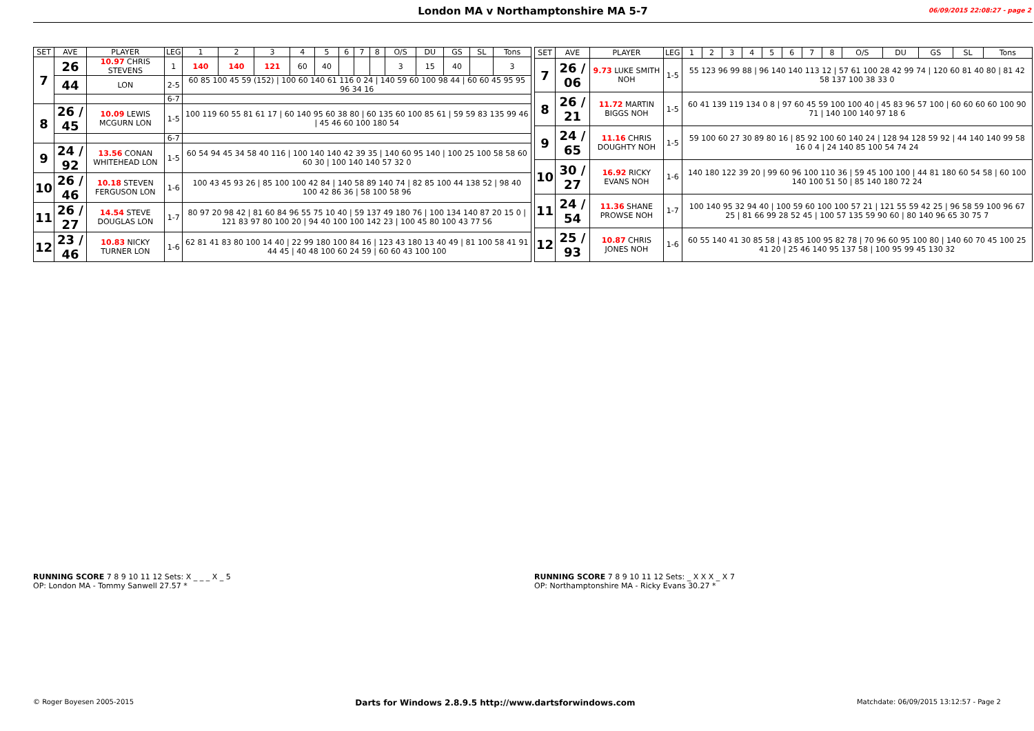London MA v Northamptonshire MA 5-7
06/09/2015 22:08:27 - page 2
| SET | AVE | PLAYER | LEG | 1 | 2 | 3 | 4 | 5 | 6 | 7 | 8 | O/S | DU | GS | SL | Tons |
| --- | --- | --- | --- | --- | --- | --- | --- | --- | --- | --- | --- | --- | --- | --- | --- | --- |
| 7 | 26 | 10.97 CHRIS STEVENS | 1 | 140 | 140 | 121 | 60 | 40 | | | | 3 | 15 | 40 | | 3 |
| | 44 | LON | 2-5 | 60 85 100 45 59 (152) / 100 60 140 61 116 0 24 / 140 59 60 100 98 44 / 60 60 45 95 95 96 34 16 | | | | | | | | | | | | |
| | | | 6-7 | | | | | | | | | | | | | |
| 8 | 26 / 45 | 10.09 LEWIS MCGURN LON | 1-5 | 100 119 60 55 81 61 17 / 60 140 95 60 38 80 / 60 135 60 100 85 61 / 59 59 83 135 99 46 / 45 46 60 100 180 54 | | | | | | | | | | | | |
| | | | 6-7 | | | | | | | | | | | | | |
| 9 | 24 / 92 | 13.56 CONAN WHITEHEAD LON | 1-5 | 60 54 94 45 34 58 40 116 / 100 140 140 42 39 35 / 140 60 95 140 / 100 25 100 58 58 60 60 30 / 100 140 140 57 32 0 | | | | | | | | | | | | |
| 10 | 26 / 46 | 10.18 STEVEN FERGUSON LON | 1-6 | 100 43 45 93 26 / 85 100 100 42 84 / 140 58 89 140 74 / 82 85 100 44 138 52 / 98 40 100 42 86 36 / 58 100 58 96 | | | | | | | | | | | | |
| 11 | 26 / 27 | 14.54 STEVE DOUGLAS LON | 1-7 | 80 97 20 98 42 / 81 60 84 96 55 75 10 40 / 59 137 49 180 76 / 100 134 140 87 20 15 0 / 121 83 97 80 100 20 / 94 40 100 100 142 23 / 100 45 80 100 43 77 56 | | | | | | | | | | | | |
| 12 | 23 / 46 | 10.83 NICKY TURNER LON | 1-6 | 62 81 41 83 80 100 14 40 / 22 99 180 100 84 16 / 123 43 180 13 40 49 / 81 100 58 41 91 44 45 / 40 48 100 60 24 59 / 60 60 43 100 100 | | | | | | | | | | | | |
| SET | AVE | PLAYER | LEG | 1 | 2 | 3 | 4 | 5 | 6 | 7 | 8 | O/S | DU | GS | SL | Tons |
| --- | --- | --- | --- | --- | --- | --- | --- | --- | --- | --- | --- | --- | --- | --- | --- | --- |
| 7 | 26 / 06 | 9.73 LUKE SMITH NOH | 1-5 | 55 123 96 99 88 / 96 140 140 113 12 / 57 61 100 28 42 99 74 / 120 60 81 40 80 / 81 42 58 137 100 38 33 0 | | | | | | | | | | | | |
| 8 | 26 / 21 | 11.72 MARTIN BIGGS NOH | 1-5 | 60 41 139 119 134 0 8 / 97 60 45 59 100 100 40 / 45 83 96 57 100 / 60 60 60 60 100 90 71 / 140 100 140 97 18 6 | | | | | | | | | | | | |
| 9 | 24 / 65 | 11.16 CHRIS DOUGHTY NOH | 1-5 | 59 100 60 27 30 89 80 16 / 85 92 100 60 140 24 / 128 94 128 59 92 / 44 140 140 99 58 16 0 4 / 24 140 85 100 54 74 24 | | | | | | | | | | | | |
| 10 | 30 / 27 | 16.92 RICKY EVANS NOH | 1-6 | 140 180 122 39 20 / 99 60 96 100 110 36 / 59 45 100 100 / 44 81 180 60 54 58 / 60 100 140 100 51 50 / 85 140 180 72 24 | | | | | | | | | | | | |
| 11 | 24 / 54 | 11.36 SHANE PROWSE NOH | 1-7 | 100 140 95 32 94 40 / 100 59 60 100 100 57 21 / 121 55 59 42 25 / 96 58 59 100 96 67 25 / 81 66 99 28 52 45 / 100 57 135 59 90 60 / 80 140 96 65 30 75 7 | | | | | | | | | | | | |
| 12 | 25 / 93 | 10.87 CHRIS JONES NOH | 1-6 | 60 55 140 41 30 85 58 / 43 85 100 95 82 78 / 70 96 60 95 100 80 / 140 60 70 45 100 25 41 20 / 25 46 140 95 137 58 / 100 95 99 45 130 32 | | | | | | | | | | | | |
RUNNING SCORE 7 8 9 10 11 12 Sets: X _ _ _ X _ 5
OP: London MA - Tommy Sanwell 27.57 *
RUNNING SCORE 7 8 9 10 11 12 Sets: _ X X X _ X 7
OP: Northamptonshire MA - Ricky Evans 30.27 *
© Roger Boyesen 2005-2015 Darts for Windows 2.8.9.5 http://www.dartsforwindows.com Matchdate: 06/09/2015 13:12:57 - Page 2